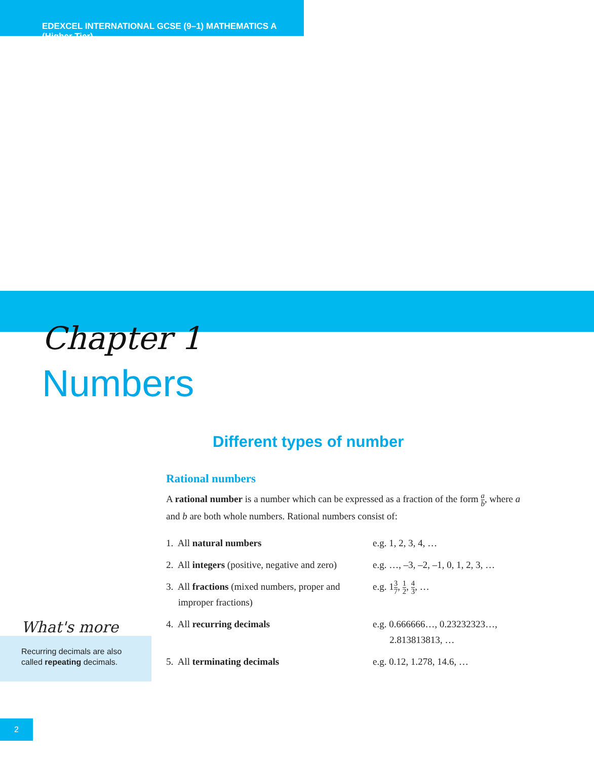EDEXCEL INTERNATIONAL GCSE (9–1) MATHEMATICS A (Higher Tier)
Chapter 1
Numbers
Different types of number
Rational numbers
A rational number is a number which can be expressed as a fraction of the form a b, where a and b are both whole numbers. Rational numbers consist of:
| 1. All natural numbers | e.g. 1, 2, 3, 4, … |
| 2. All integers (positive, negative and zero) | e.g. …, –3, –2, –1, 0, 1, 2, 3, … |
| 3. All fractions (mixed numbers, proper and improper fractions) | e.g. 1 3 7 , 1 2 , 4 3 , … |
| 4. All recurring decimals | e.g. 0.666666…, 0.23232323…, 2.813813813, … |
| 5. All terminating decimals | e.g. 0.12, 1.278, 14.6, … |
What's more
Recurring decimals are also called repeating decimals.
2